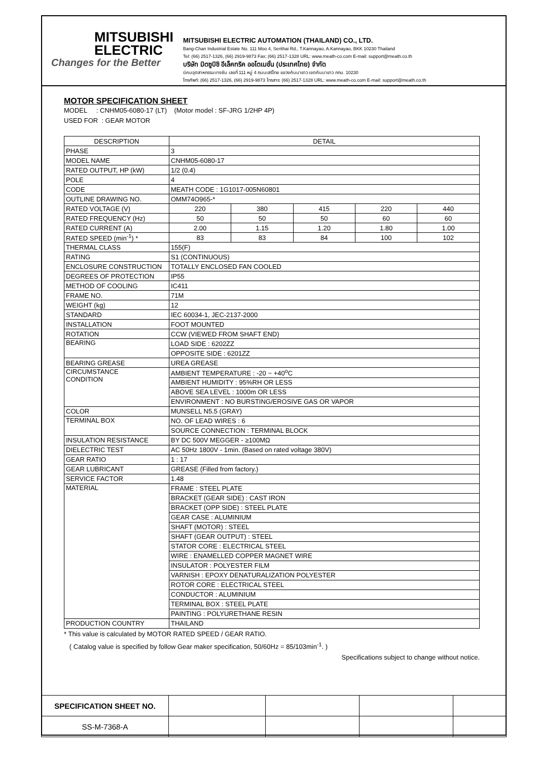MITSUBISHI
ELECTRIC
Changes for the Better
MITSUBISHI ELECTRIC AUTOMATION (THAILAND) CO., LTD.
Bang-Chan Industrial Estate No. 111 Moo 4, Serithai Rd., T.Kannayao, A.Kannayao, BKK 10230 Thailand
Tel: (66) 2517-1326, (66) 2919-9873 Fax: (66) 2517-1328 URL: www.meath-co.com E-mail: support@meath.co.th
บริษัท มิตซูบิชิ อีเล็คทริค ออโตเมชั่น (ประเทศไทย) จำกัด
นิคมอุตสาหกรรมบางชัน เลขที่ 111 หมู่ 4 ถนนเสรีไทย แขวงคันนายาว เขตคันนายาว กทม. 10230
โทรศัพท์: (66) 2517-1326, (66) 2919-9873 โทรสาร: (66) 2517-1328 URL: www.meath-co.com E-mail: support@meath.co.th
MOTOR SPECIFICATION SHEET
MODEL : CNHM05-6080-17 (LT) (Motor model : SF-JRG 1/2HP 4P)
USED FOR : GEAR MOTOR
| DESCRIPTION | DETAIL | | | | |
| PHASE | 3 | | | | |
| MODEL NAME | CNHM05-6080-17 | | | | |
| RATED OUTPUT, HP (kW) | 1/2 (0.4) | | | | |
| POLE | 4 | | | | |
| CODE | MEATH CODE : 1G1017-005N60801 | | | | |
| OUTLINE DRAWING NO. | OMM74O965-* | | | | |
| RATED VOLTAGE (V) | 220 | 380 | 415 | 220 | 440 |
| RATED FREQUENCY (Hz) | 50 | 50 | 50 | 60 | 60 |
| RATED CURRENT (A) | 2.00 | 1.15 | 1.20 | 1.80 | 1.00 |
| RATED SPEED (min<sup>-1</sup>) * | 83 | 83 | 84 | 100 | 102 |
| THERMAL CLASS | 155(F) | | | | |
| RATING | S1 (CONTINUOUS) | | | | |
| ENCLOSURE CONSTRUCTION | TOTALLY ENCLOSED FAN COOLED | | | | |
| DEGREES OF PROTECTION | IP55 | | | | |
| METHOD OF COOLING | IC411 | | | | |
| FRAME NO. | 71M | | | | |
| WEIGHT (kg) | 12 | | | | |
| STANDARD | IEC 60034-1, JEC-2137-2000 | | | | |
| INSTALLATION | FOOT MOUNTED | | | | |
| ROTATION | CCW (VIEWED FROM SHAFT END) | | | | |
| BEARING | LOAD SIDE : 6202ZZ | | | | |
| | OPPOSITE SIDE : 6201ZZ | | | | |
| BEARING GREASE | UREA GREASE | | | | |
| CIRCUMSTANCE CONDITION | AMBIENT TEMPERATURE : -20 ~ +40<sup>o</sup>C | | | | |
| | AMBIENT HUMIDITY : 95%RH OR LESS | | | | |
| | ABOVE SEA LEVEL : 1000m OR LESS | | | | |
| | ENVIRONMENT : NO BURSTING/EROSIVE GAS OR VAPOR | | | | |
| COLOR | MUNSELL N5.5 (GRAY) | | | | |
| TERMINAL BOX | NO. OF LEAD WIRES : 6 | | | | |
| | SOURCE CONNECTION : TERMINAL BLOCK | | | | |
| INSULATION RESISTANCE | BY DC 500V MEGGER - ≥100MΩ | | | | |
| DIELECTRIC TEST | AC 50Hz 1800V - 1min. (Based on rated voltage 380V) | | | | |
| GEAR RATIO | 1 : 17 | | | | |
| GEAR LUBRICANT | GREASE (Filled from factory.) | | | | |
| SERVICE FACTOR | 1.48 | | | | |
| MATERIAL | FRAME : STEEL PLATE | | | | |
| | BRACKET (GEAR SIDE) : CAST IRON | | | | |
| | BRACKET (OPP SIDE) : STEEL PLATE | | | | |
| | GEAR CASE : ALUMINIUM | | | | |
| | SHAFT (MOTOR) : STEEL | | | | |
| | SHAFT (GEAR OUTPUT) : STEEL | | | | |
| | STATOR CORE : ELECTRICAL STEEL | | | | |
| | WIRE : ENAMELLED COPPER MAGNET WIRE | | | | |
| | INSULATOR : POLYESTER FILM | | | | |
| | VARNISH : EPOXY DENATURALIZATION POLYESTER | | | | |
| | ROTOR CORE : ELECTRICAL STEEL | | | | |
| | CONDUCTOR : ALUMINIUM | | | | |
| | TERMINAL BOX : STEEL PLATE | | | | |
| | PAINTING : POLYURETHANE RESIN | | | | |
| PRODUCTION COUNTRY | THAILAND | | | | |
* This value is calculated by MOTOR RATED SPEED / GEAR RATIO.
( Catalog value is specified by follow Gear maker specification, 50/60Hz = 85/103min<sup>-1</sup>. )
Specifications subject to change without notice.
| SPECIFICATION SHEET NO. | | | | |
| SS-M-7368-A | | | | |